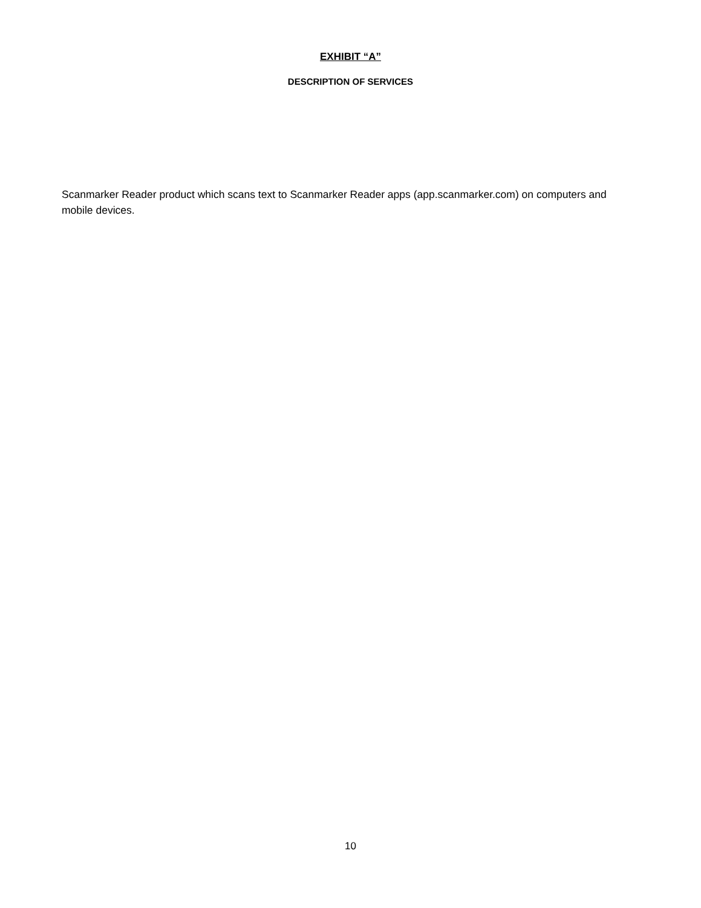EXHIBIT “A”
DESCRIPTION OF SERVICES
Scanmarker Reader product which scans text to Scanmarker Reader apps (app.scanmarker.com) on computers and mobile devices.
10